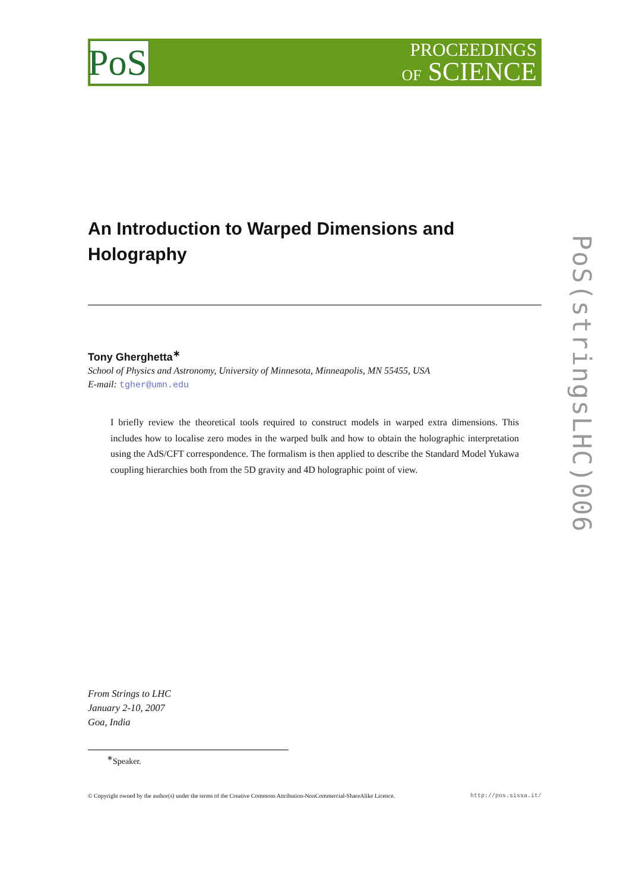PoS
PROCEEDINGS
OF SCIENCE
An Introduction to Warped Dimensions and Holography
Tony Gherghetta<sup>∗</sup>
School of Physics and Astronomy, University of Minnesota, Minneapolis, MN 55455, USA
E-mail: tgher@umn.edu
I briefly review the theoretical tools required to construct models in warped extra dimensions. This includes how to localise zero modes in the warped bulk and how to obtain the holographic interpretation using the AdS/CFT correspondence. The formalism is then applied to describe the Standard Model Yukawa coupling hierarchies both from the 5D gravity and 4D holographic point of view.
From Strings to LHC
January 2-10, 2007
Goa, India
<sup>∗</sup>Speaker.
© Copyright owned by the author(s) under the terms of the Creative Commons Attribution-NonCommercial-ShareAlike Licence. http://pos.sissa.it/
PoS(stringsLHC)006